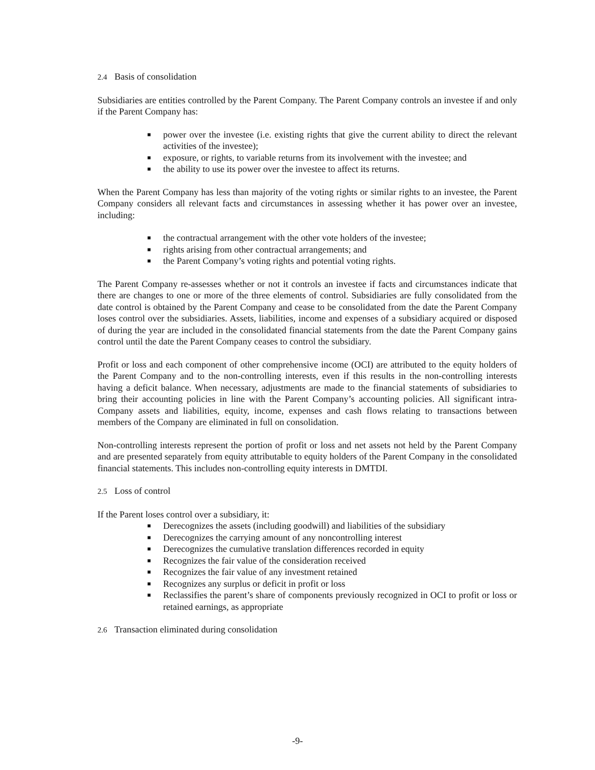2.4 Basis of consolidation
Subsidiaries are entities controlled by the Parent Company. The Parent Company controls an investee if and only if the Parent Company has:
■ power over the investee (i.e. existing rights that give the current ability to direct the relevant activities of the investee);
■ exposure, or rights, to variable returns from its involvement with the investee; and
■ the ability to use its power over the investee to affect its returns.
When the Parent Company has less than majority of the voting rights or similar rights to an investee, the Parent Company considers all relevant facts and circumstances in assessing whether it has power over an investee, including:
■ the contractual arrangement with the other vote holders of the investee;
■ rights arising from other contractual arrangements; and
■ the Parent Company’s voting rights and potential voting rights.
The Parent Company re-assesses whether or not it controls an investee if facts and circumstances indicate that there are changes to one or more of the three elements of control. Subsidiaries are fully consolidated from the date control is obtained by the Parent Company and cease to be consolidated from the date the Parent Company loses control over the subsidiaries. Assets, liabilities, income and expenses of a subsidiary acquired or disposed of during the year are included in the consolidated financial statements from the date the Parent Company gains control until the date the Parent Company ceases to control the subsidiary.
Profit or loss and each component of other comprehensive income (OCI) are attributed to the equity holders of the Parent Company and to the non-controlling interests, even if this results in the non-controlling interests having a deficit balance. When necessary, adjustments are made to the financial statements of subsidiaries to bring their accounting policies in line with the Parent Company’s accounting policies. All significant intra-Company assets and liabilities, equity, income, expenses and cash flows relating to transactions between members of the Company are eliminated in full on consolidation.
Non-controlling interests represent the portion of profit or loss and net assets not held by the Parent Company and are presented separately from equity attributable to equity holders of the Parent Company in the consolidated financial statements. This includes non-controlling equity interests in DMTDI.
2.5 Loss of control
If the Parent loses control over a subsidiary, it:
■ Derecognizes the assets (including goodwill) and liabilities of the subsidiary
■ Derecognizes the carrying amount of any noncontrolling interest
■ Derecognizes the cumulative translation differences recorded in equity
■ Recognizes the fair value of the consideration received
■ Recognizes the fair value of any investment retained
■ Recognizes any surplus or deficit in profit or loss
■ Reclassifies the parent’s share of components previously recognized in OCI to profit or loss or retained earnings, as appropriate
2.6 Transaction eliminated during consolidation
-9-